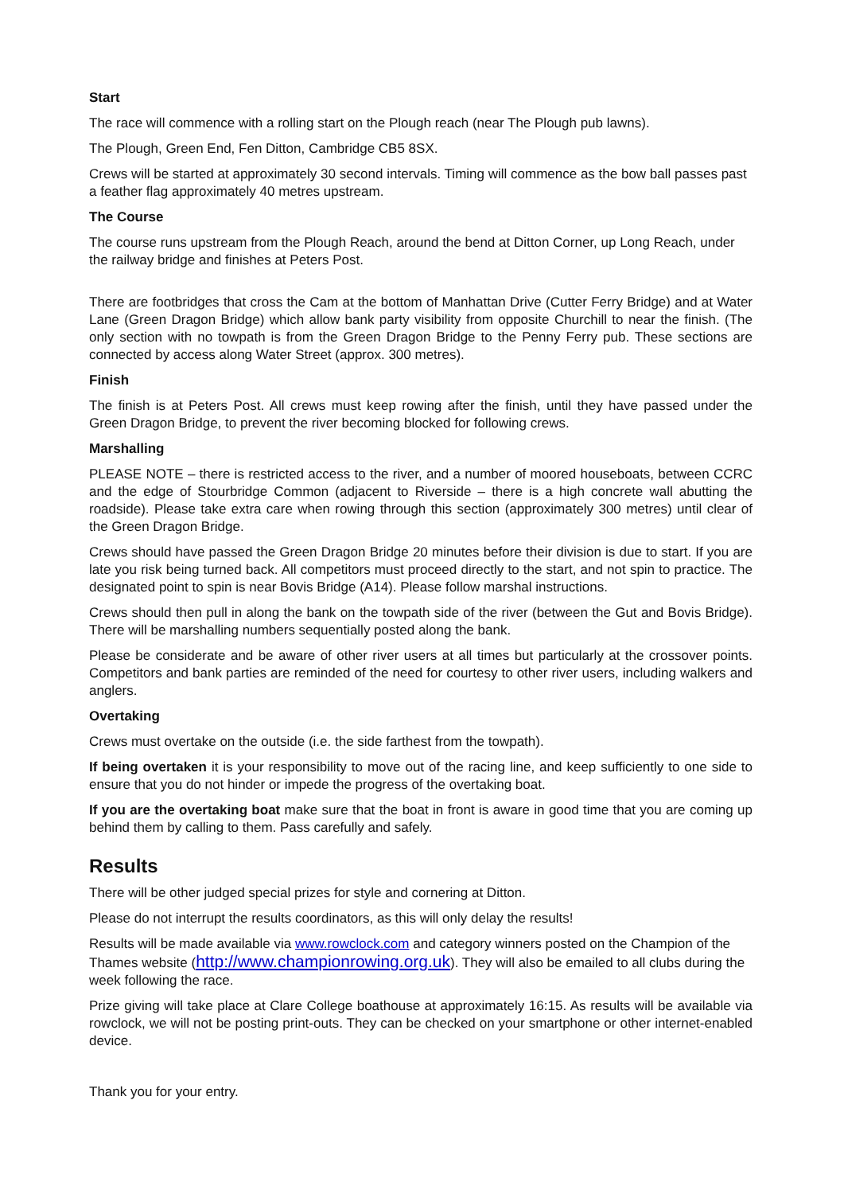Start
The race will commence with a rolling start on the Plough reach (near The Plough pub lawns).
The Plough, Green End, Fen Ditton, Cambridge CB5 8SX.
Crews will be started at approximately 30 second intervals. Timing will commence as the bow ball passes past a feather flag approximately 40 metres upstream.
The Course
The course runs upstream from the Plough Reach, around the bend at Ditton Corner, up Long Reach, under the railway bridge and finishes at Peters Post.
There are footbridges that cross the Cam at the bottom of Manhattan Drive (Cutter Ferry Bridge) and at Water Lane (Green Dragon Bridge) which allow bank party visibility from opposite Churchill to near the finish. (The only section with no towpath is from the Green Dragon Bridge to the Penny Ferry pub. These sections are connected by access along Water Street (approx. 300 metres).
Finish
The finish is at Peters Post. All crews must keep rowing after the finish, until they have passed under the Green Dragon Bridge, to prevent the river becoming blocked for following crews.
Marshalling
PLEASE NOTE – there is restricted access to the river, and a number of moored houseboats, between CCRC and the edge of Stourbridge Common (adjacent to Riverside – there is a high concrete wall abutting the roadside). Please take extra care when rowing through this section (approximately 300 metres) until clear of the Green Dragon Bridge.
Crews should have passed the Green Dragon Bridge 20 minutes before their division is due to start. If you are late you risk being turned back. All competitors must proceed directly to the start, and not spin to practice. The designated point to spin is near Bovis Bridge (A14). Please follow marshal instructions.
Crews should then pull in along the bank on the towpath side of the river (between the Gut and Bovis Bridge). There will be marshalling numbers sequentially posted along the bank.
Please be considerate and be aware of other river users at all times but particularly at the crossover points. Competitors and bank parties are reminded of the need for courtesy to other river users, including walkers and anglers.
Overtaking
Crews must overtake on the outside (i.e. the side farthest from the towpath).
If being overtaken it is your responsibility to move out of the racing line, and keep sufficiently to one side to ensure that you do not hinder or impede the progress of the overtaking boat.
If you are the overtaking boat make sure that the boat in front is aware in good time that you are coming up behind them by calling to them. Pass carefully and safely.
Results
There will be other judged special prizes for style and cornering at Ditton.
Please do not interrupt the results coordinators, as this will only delay the results!
Results will be made available via www.rowclock.com and category winners posted on the Champion of the Thames website (http://www.championrowing.org.uk). They will also be emailed to all clubs during the week following the race.
Prize giving will take place at Clare College boathouse at approximately 16:15. As results will be available via rowclock, we will not be posting print-outs. They can be checked on your smartphone or other internet-enabled device.
Thank you for your entry.